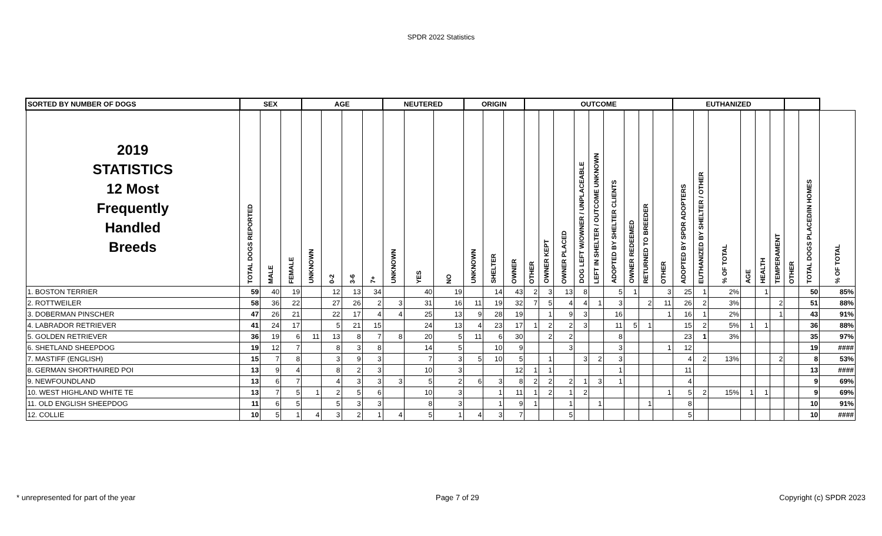SPDR 2022 Statistics
| SORTED BY NUMBER OF DOGS | SEX | | | AGE | | | | NEUTERED | | | ORIGIN | | | OUTCOME | | | | | | | | | EUTHANIZED | | | | | | | | |
| --- | --- | --- | --- | --- | --- | --- | --- | --- | --- | --- | --- | --- | --- | --- | --- | --- | --- | --- | --- | --- | --- | --- | --- | --- | --- | --- | --- | --- | --- | --- | --- |
| 2019 STATISTICS 12 Most Frequently Handled Breeds | TOTAL DOGS REPORTED | MALE | FEMALE | UNKNOWN | 0-2 | 3-6 | 7+ | UNKNOWN | YES | NO | UNKNOWN | SHELTER | OWNER | OTHER | OWNER KEPT | OWNER PLACED | DOG LEFT W/OWNER / UNPLACEABLE | LEFT IN SHELTER / OUTCOME UNKNOWN | ADOPTED BY SHELTER CLIENTS | OWNER REDEEMED | RETURNED TO BREEDER | OTHER | ADOPTED BY SPDR ADOPTERS | EUTHANIZED BY SHELTER / OTHER | % OF TOTAL | AGE | HEALTH | TEMPERAMENT | OTHER | TOTAL DOGS PLACED/IN HOMES | % OF TOTAL |
| 1. BOSTON TERRIER | 59 | 40 | 19 | | 12 | 13 | 34 | | 40 | 19 | | 14 | 43 | 2 | 3 | 13 | 8 | | 5 | 1 | | 3 | 25 | 1 | 2% | | 1 | | | 50 | 85% |
| 2. ROTTWEILER | 58 | 36 | 22 | | 27 | 26 | 2 | 3 | 31 | 16 | 11 | 19 | 32 | 7 | 5 | 4 | 4 | 1 | 3 | | 2 | 11 | 26 | 2 | 3% | | | 2 | | 51 | 88% |
| 3. DOBERMAN PINSCHER | 47 | 26 | 21 | | 22 | 17 | 4 | 4 | 25 | 13 | 9 | 28 | 19 | | 1 | 9 | 3 | | 16 | | | 1 | 16 | 1 | 2% | | | 1 | | 43 | 91% |
| 4. LABRADOR RETRIEVER | 41 | 24 | 17 | | 5 | 21 | 15 | | 24 | 13 | 4 | 23 | 17 | 1 | 2 | 2 | 3 | | 11 | 5 | 1 | | 15 | 2 | 5% | 1 | 1 | | | 36 | 88% |
| 5. GOLDEN RETRIEVER | 36 | 19 | 6 | 11 | 13 | 8 | 7 | 8 | 20 | 5 | 11 | 6 | 30 | | 2 | 2 | | | 8 | | | | 23 | 1 | 3% | | | | | 35 | 97% |
| 6. SHETLAND SHEEPDOG | 19 | 12 | 7 | | 8 | 3 | 8 | | 14 | 5 | | 10 | 9 | | | 3 | | | 3 | | | 1 | 12 | | | | | | | 19 | #### |
| 7. MASTIFF (ENGLISH) | 15 | 7 | 8 | | 3 | 9 | 3 | | 7 | 3 | 5 | 10 | 5 | | 1 | | 3 | 2 | 3 | | | | 4 | 2 | 13% | | | 2 | | 8 | 53% |
| 8. GERMAN SHORTHAIRED POI | 13 | 9 | 4 | | 8 | 2 | 3 | | 10 | 3 | | | 12 | 1 | 1 | | | | 1 | | | | 11 | | | | | | | 13 | #### |
| 9. NEWFOUNDLAND | 13 | 6 | 7 | | 4 | 3 | 3 | 3 | 5 | 2 | 6 | 3 | 8 | 2 | 2 | 2 | 1 | 3 | 1 | | | | 4 | | | | | | | 9 | 69% |
| 10. WEST HIGHLAND WHITE TE | 13 | 7 | 5 | 1 | 2 | 5 | 6 | | 10 | 3 | | 1 | 11 | 1 | 2 | 1 | 2 | | | | | 1 | 5 | 2 | 15% | 1 | 1 | | | 9 | 69% |
| 11. OLD ENGLISH SHEEPDOG | 11 | 6 | 5 | | 5 | 3 | 3 | | 8 | 3 | | 1 | 9 | 1 | | 1 | | 1 | | | 1 | | 8 | | | | | | | 10 | 91% |
| 12. COLLIE | 10 | 5 | 1 | 4 | 3 | 2 | 1 | 4 | 5 | 1 | 4 | 3 | 7 | | | 5 | | | | | | | 5 | | | | | | | 10 | #### |
* unrepresented for part of the year Page 7 of 29 Copyright (c) SPDR 2023